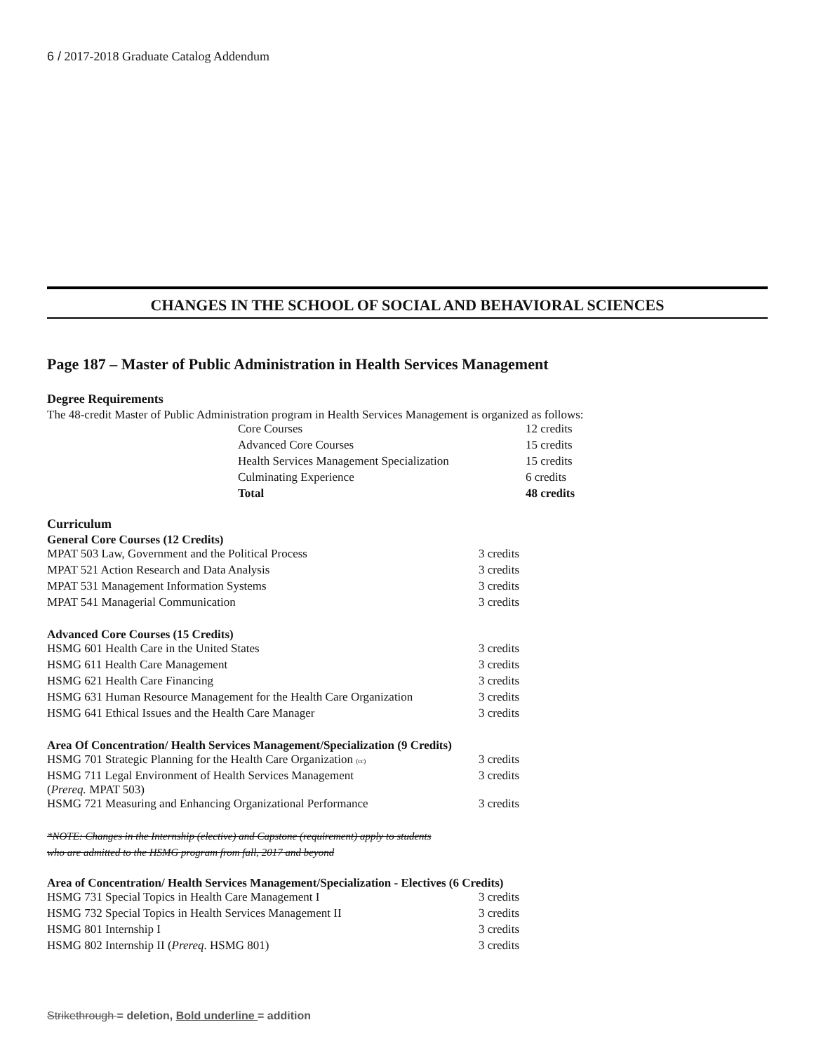6 / 2017-2018 Graduate Catalog Addendum
CHANGES IN THE SCHOOL OF SOCIAL AND BEHAVIORAL SCIENCES
Page 187 – Master of Public Administration in Health Services Management
Degree Requirements
The 48-credit Master of Public Administration program in Health Services Management is organized as follows:
| Core Courses | 12 credits |
| Advanced Core Courses | 15 credits |
| Health Services Management Specialization | 15 credits |
| Culminating Experience | 6 credits |
| Total | 48 credits |
Curriculum
General Core Courses (12 Credits)
| MPAT 503 Law, Government and the Political Process | 3 credits |
| MPAT 521 Action Research and Data Analysis | 3 credits |
| MPAT 531 Management Information Systems | 3 credits |
| MPAT 541 Managerial Communication | 3 credits |
Advanced Core Courses (15 Credits)
| HSMG 601 Health Care in the United States | 3 credits |
| HSMG 611 Health Care Management | 3 credits |
| HSMG 621 Health Care Financing | 3 credits |
| HSMG 631 Human Resource Management for the Health Care Organization | 3 credits |
| HSMG 641 Ethical Issues and the Health Care Manager | 3 credits |
Area Of Concentration/ Health Services Management/Specialization (9 Credits)
| HSMG 701 Strategic Planning for the Health Care Organization (cc) | 3 credits |
| HSMG 711 Legal Environment of Health Services Management ( Prereq. MPAT 503) | 3 credits |
| HSMG 721 Measuring and Enhancing Organizational Performance | 3 credits |
*NOTE: Changes in the Internship (elective) and Capstone (requirement) apply to students
who are admitted to the HSMG program from fall, 2017 and beyond
Area of Concentration/ Health Services Management/Specialization - Electives (6 Credits)
| HSMG 731 Special Topics in Health Care Management I | 3 credits |
| HSMG 732 Special Topics in Health Services Management II | 3 credits |
| HSMG 801 Internship I | 3 credits |
| HSMG 802 Internship II ( Prereq . HSMG 801) | 3 credits |
Strikethrough = deletion, Bold underline = addition